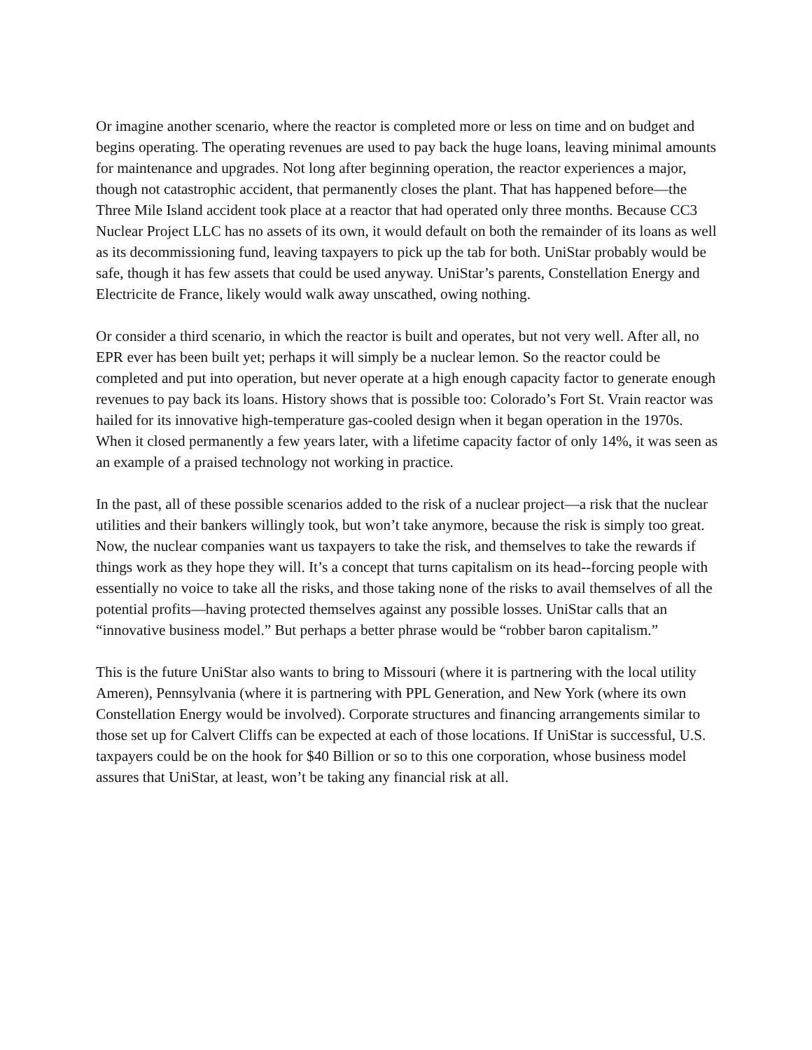Or imagine another scenario, where the reactor is completed more or less on time and on budget and begins operating. The operating revenues are used to pay back the huge loans, leaving minimal amounts for maintenance and upgrades. Not long after beginning operation, the reactor experiences a major, though not catastrophic accident, that permanently closes the plant. That has happened before—the Three Mile Island accident took place at a reactor that had operated only three months. Because CC3 Nuclear Project LLC has no assets of its own, it would default on both the remainder of its loans as well as its decommissioning fund, leaving taxpayers to pick up the tab for both. UniStar probably would be safe, though it has few assets that could be used anyway. UniStar’s parents, Constellation Energy and Electricite de France, likely would walk away unscathed, owing nothing.
Or consider a third scenario, in which the reactor is built and operates, but not very well. After all, no EPR ever has been built yet; perhaps it will simply be a nuclear lemon. So the reactor could be completed and put into operation, but never operate at a high enough capacity factor to generate enough revenues to pay back its loans. History shows that is possible too: Colorado’s Fort St. Vrain reactor was hailed for its innovative high-temperature gas-cooled design when it began operation in the 1970s. When it closed permanently a few years later, with a lifetime capacity factor of only 14%, it was seen as an example of a praised technology not working in practice.
In the past, all of these possible scenarios added to the risk of a nuclear project—a risk that the nuclear utilities and their bankers willingly took, but won’t take anymore, because the risk is simply too great. Now, the nuclear companies want us taxpayers to take the risk, and themselves to take the rewards if things work as they hope they will. It’s a concept that turns capitalism on its head--forcing people with essentially no voice to take all the risks, and those taking none of the risks to avail themselves of all the potential profits—having protected themselves against any possible losses. UniStar calls that an “innovative business model.” But perhaps a better phrase would be “robber baron capitalism.”
This is the future UniStar also wants to bring to Missouri (where it is partnering with the local utility Ameren), Pennsylvania (where it is partnering with PPL Generation, and New York (where its own Constellation Energy would be involved). Corporate structures and financing arrangements similar to those set up for Calvert Cliffs can be expected at each of those locations. If UniStar is successful, U.S. taxpayers could be on the hook for $40 Billion or so to this one corporation, whose business model assures that UniStar, at least, won’t be taking any financial risk at all.